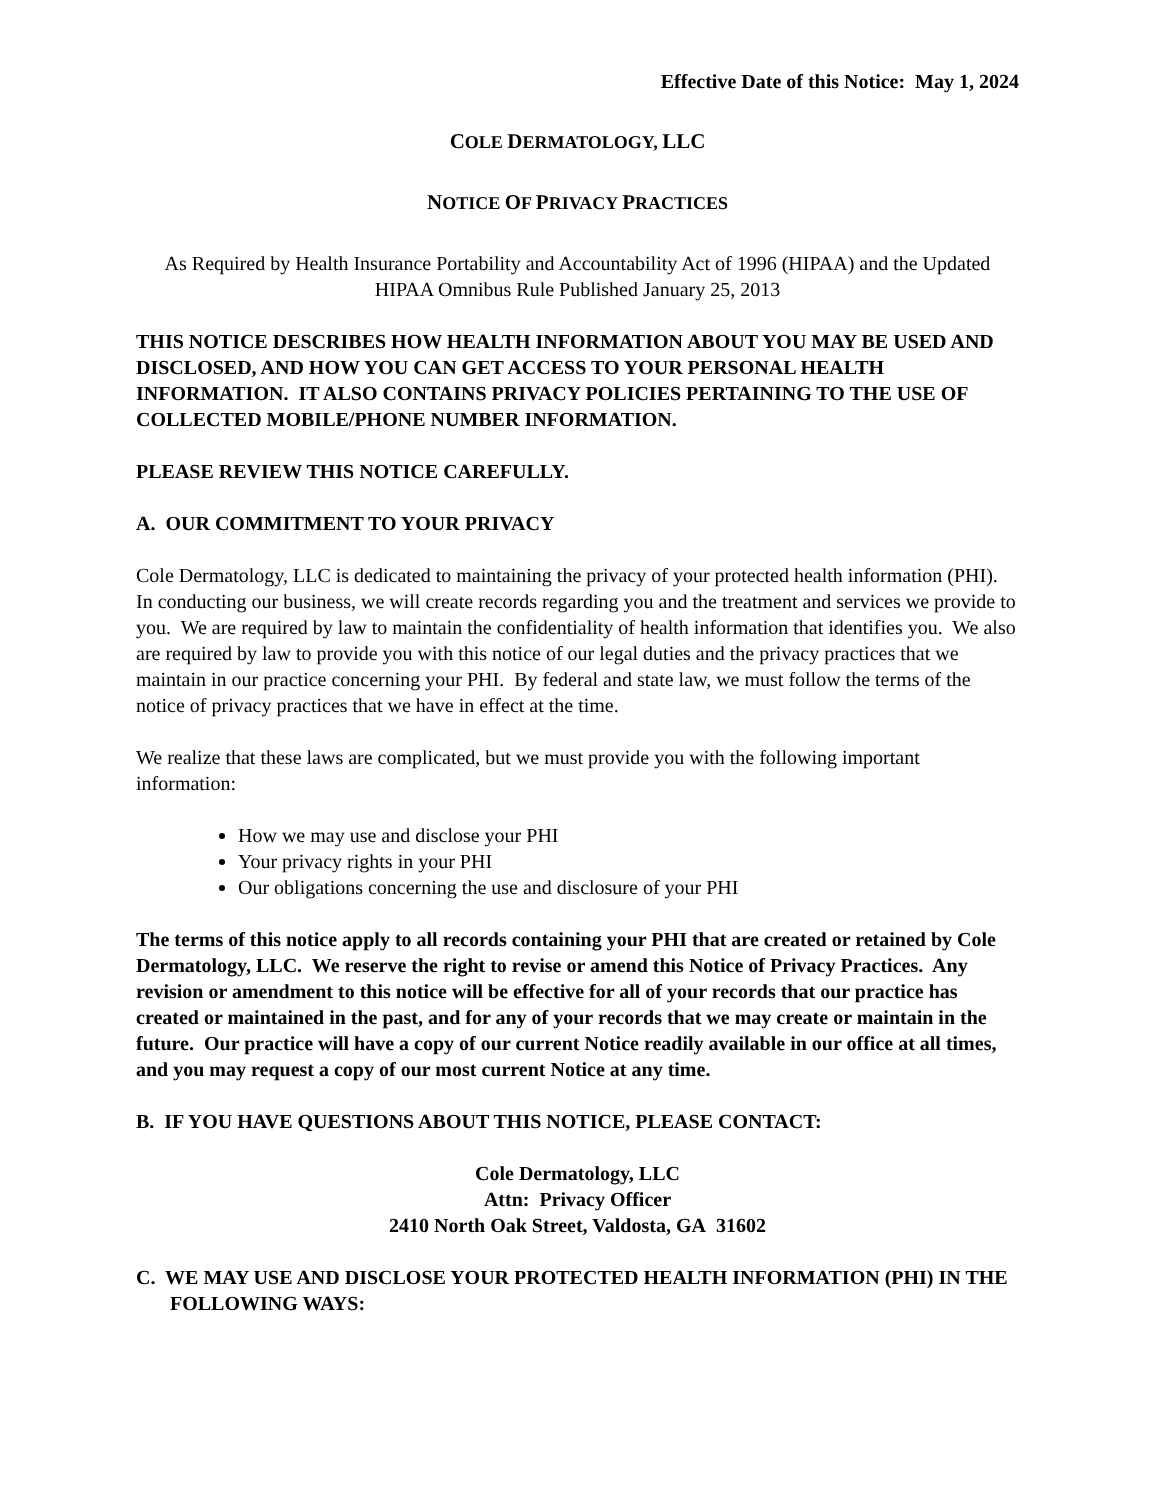Effective Date of this Notice: May 1, 2024
COLE DERMATOLOGY, LLC
NOTICE OF PRIVACY PRACTICES
As Required by Health Insurance Portability and Accountability Act of 1996 (HIPAA) and the Updated HIPAA Omnibus Rule Published January 25, 2013
THIS NOTICE DESCRIBES HOW HEALTH INFORMATION ABOUT YOU MAY BE USED AND DISCLOSED, AND HOW YOU CAN GET ACCESS TO YOUR PERSONAL HEALTH INFORMATION. IT ALSO CONTAINS PRIVACY POLICIES PERTAINING TO THE USE OF COLLECTED MOBILE/PHONE NUMBER INFORMATION.
PLEASE REVIEW THIS NOTICE CAREFULLY.
A. OUR COMMITMENT TO YOUR PRIVACY
Cole Dermatology, LLC is dedicated to maintaining the privacy of your protected health information (PHI). In conducting our business, we will create records regarding you and the treatment and services we provide to you. We are required by law to maintain the confidentiality of health information that identifies you. We also are required by law to provide you with this notice of our legal duties and the privacy practices that we maintain in our practice concerning your PHI. By federal and state law, we must follow the terms of the notice of privacy practices that we have in effect at the time.
We realize that these laws are complicated, but we must provide you with the following important information:
How we may use and disclose your PHI
Your privacy rights in your PHI
Our obligations concerning the use and disclosure of your PHI
The terms of this notice apply to all records containing your PHI that are created or retained by Cole Dermatology, LLC. We reserve the right to revise or amend this Notice of Privacy Practices. Any revision or amendment to this notice will be effective for all of your records that our practice has created or maintained in the past, and for any of your records that we may create or maintain in the future. Our practice will have a copy of our current Notice readily available in our office at all times, and you may request a copy of our most current Notice at any time.
B. IF YOU HAVE QUESTIONS ABOUT THIS NOTICE, PLEASE CONTACT:
Cole Dermatology, LLC
Attn: Privacy Officer
2410 North Oak Street, Valdosta, GA 31602
C. WE MAY USE AND DISCLOSE YOUR PROTECTED HEALTH INFORMATION (PHI) IN THE FOLLOWING WAYS: